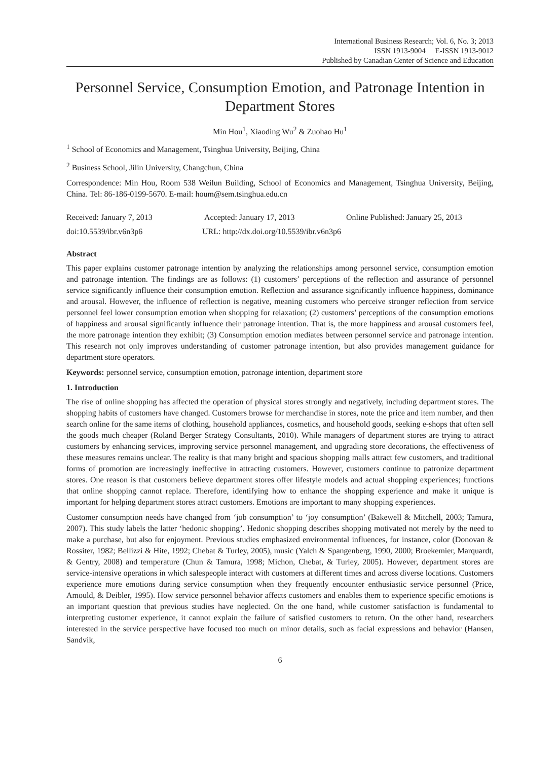International Business Research; Vol. 6, No. 3; 2013
ISSN 1913-9004 E-ISSN 1913-9012
Published by Canadian Center of Science and Education
Personnel Service, Consumption Emotion, and Patronage Intention in Department Stores
Min Hou<sup>1</sup>, Xiaoding Wu<sup>2</sup> & Zuohao Hu<sup>1</sup>
<sup>1</sup> School of Economics and Management, Tsinghua University, Beijing, China
<sup>2</sup> Business School, Jilin University, Changchun, China
Correspondence: Min Hou, Room 538 Weilun Building, School of Economics and Management, Tsinghua University, Beijing, China. Tel: 86-186-0199-5670. E-mail: houm@sem.tsinghua.edu.cn
Received: January 7, 2013 Accepted: January 17, 2013 Online Published: January 25, 2013
doi:10.5539/ibr.v6n3p6 URL: http://dx.doi.org/10.5539/ibr.v6n3p6
Abstract
This paper explains customer patronage intention by analyzing the relationships among personnel service, consumption emotion and patronage intention. The findings are as follows: (1) customers’ perceptions of the reflection and assurance of personnel service significantly influence their consumption emotion. Reflection and assurance significantly influence happiness, dominance and arousal. However, the influence of reflection is negative, meaning customers who perceive stronger reflection from service personnel feel lower consumption emotion when shopping for relaxation; (2) customers’ perceptions of the consumption emotions of happiness and arousal significantly influence their patronage intention. That is, the more happiness and arousal customers feel, the more patronage intention they exhibit; (3) Consumption emotion mediates between personnel service and patronage intention. This research not only improves understanding of customer patronage intention, but also provides management guidance for department store operators.
Keywords: personnel service, consumption emotion, patronage intention, department store
1. Introduction
The rise of online shopping has affected the operation of physical stores strongly and negatively, including department stores. The shopping habits of customers have changed. Customers browse for merchandise in stores, note the price and item number, and then search online for the same items of clothing, household appliances, cosmetics, and household goods, seeking e-shops that often sell the goods much cheaper (Roland Berger Strategy Consultants, 2010). While managers of department stores are trying to attract customers by enhancing services, improving service personnel management, and upgrading store decorations, the effectiveness of these measures remains unclear. The reality is that many bright and spacious shopping malls attract few customers, and traditional forms of promotion are increasingly ineffective in attracting customers. However, customers continue to patronize department stores. One reason is that customers believe department stores offer lifestyle models and actual shopping experiences; functions that online shopping cannot replace. Therefore, identifying how to enhance the shopping experience and make it unique is important for helping department stores attract customers. Emotions are important to many shopping experiences.
Customer consumption needs have changed from ‘job consumption’ to ‘joy consumption’ (Bakewell & Mitchell, 2003; Tamura, 2007). This study labels the latter ‘hedonic shopping’. Hedonic shopping describes shopping motivated not merely by the need to make a purchase, but also for enjoyment. Previous studies emphasized environmental influences, for instance, color (Donovan & Rossiter, 1982; Bellizzi & Hite, 1992; Chebat & Turley, 2005), music (Yalch & Spangenberg, 1990, 2000; Broekemier, Marquardt, & Gentry, 2008) and temperature (Chun & Tamura, 1998; Michon, Chebat, & Turley, 2005). However, department stores are service-intensive operations in which salespeople interact with customers at different times and across diverse locations. Customers experience more emotions during service consumption when they frequently encounter enthusiastic service personnel (Price, Amould, & Deibler, 1995). How service personnel behavior affects customers and enables them to experience specific emotions is an important question that previous studies have neglected. On the one hand, while customer satisfaction is fundamental to interpreting customer experience, it cannot explain the failure of satisfied customers to return. On the other hand, researchers interested in the service perspective have focused too much on minor details, such as facial expressions and behavior (Hansen, Sandvik,
6